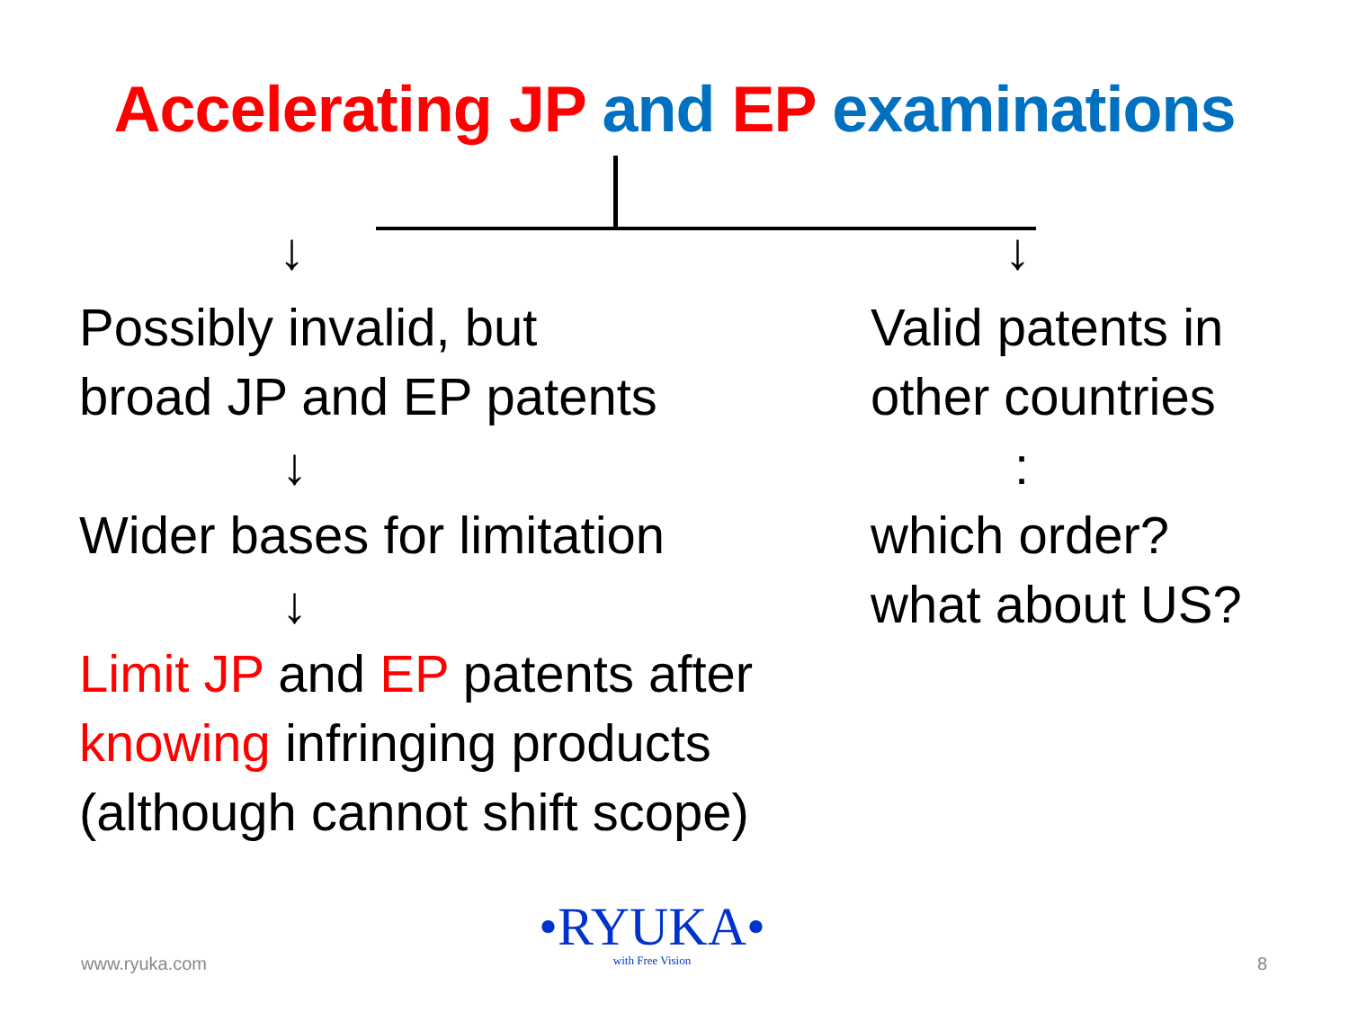Accelerating JP and EP examinations
↓ ↓
Possibly invalid, but
broad JP and EP patents
↓
Wider bases for limitation
↓
Limit JP and EP patents after
knowing infringing products
(although cannot shift scope)
Valid patents in
other countries
:
which order?
what about US?
www.ryuka.com
•RYUKA•
with Free Vision
8